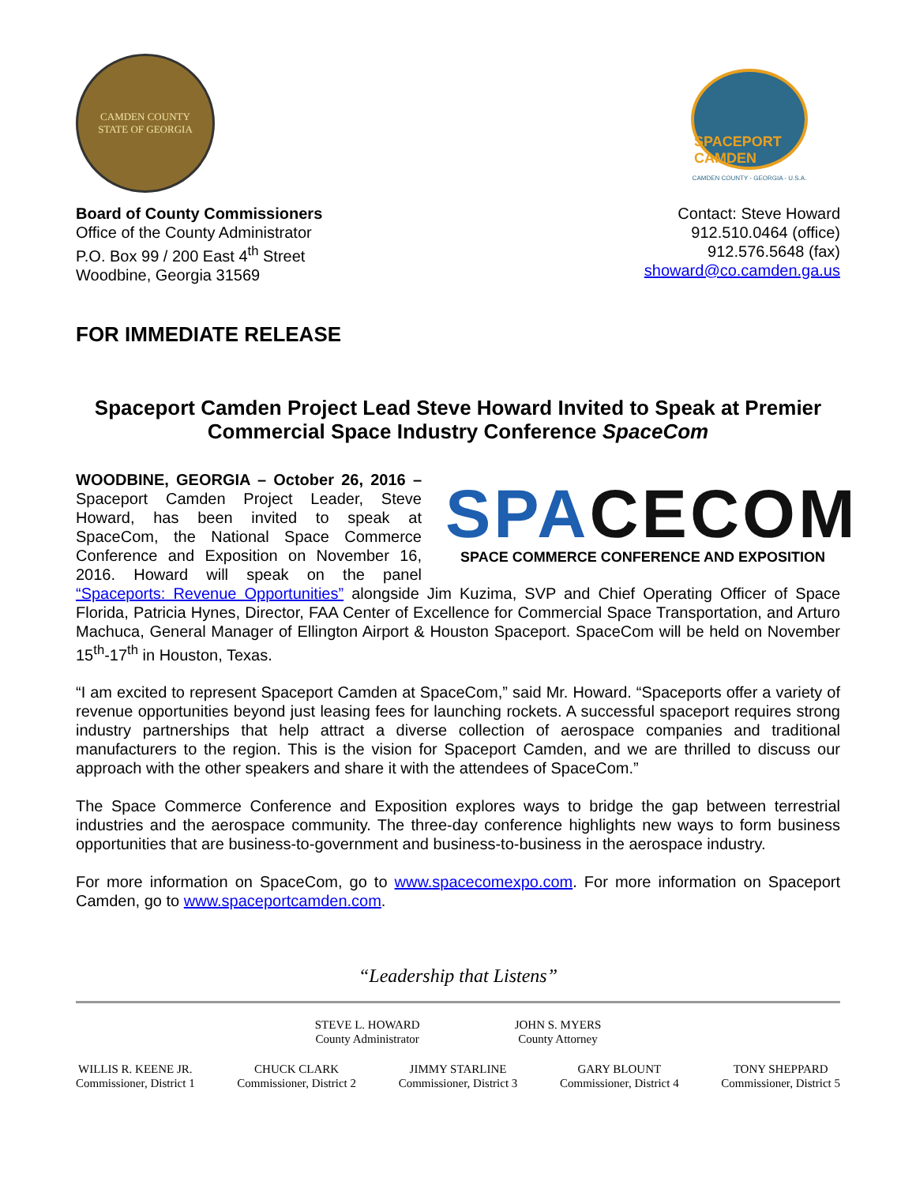CAMDEN COUNTY
STATE OF GEORGIA
SPACEPORT CAMDEN
CAMDEN COUNTY - GEORGIA - U.S.A.
Board of County Commissioners
Office of the County Administrator
P.O. Box 99 / 200 East 4<sup>th</sup> Street
Woodbine, Georgia 31569
Contact: Steve Howard
912.510.0464 (office)
912.576.5648 (fax)
showard@co.camden.ga.us
FOR IMMEDIATE RELEASE
Spaceport Camden Project Lead Steve Howard Invited to Speak at Premier Commercial Space Industry Conference SpaceCom
SPACECOM
SPACE COMMERCE CONFERENCE AND EXPOSITION
WOODBINE, GEORGIA – October 26, 2016 – Spaceport Camden Project Leader, Steve Howard, has been invited to speak at SpaceCom, the National Space Commerce Conference and Exposition on November 16, 2016. Howard will speak on the panel “Spaceports: Revenue Opportunities” alongside Jim Kuzima, SVP and Chief Operating Officer of Space Florida, Patricia Hynes, Director, FAA Center of Excellence for Commercial Space Transportation, and Arturo Machuca, General Manager of Ellington Airport & Houston Spaceport. SpaceCom will be held on November 15<sup>th</sup>-17<sup>th</sup> in Houston, Texas.
“I am excited to represent Spaceport Camden at SpaceCom,” said Mr. Howard. “Spaceports offer a variety of revenue opportunities beyond just leasing fees for launching rockets. A successful spaceport requires strong industry partnerships that help attract a diverse collection of aerospace companies and traditional manufacturers to the region. This is the vision for Spaceport Camden, and we are thrilled to discuss our approach with the other speakers and share it with the attendees of SpaceCom.”
The Space Commerce Conference and Exposition explores ways to bridge the gap between terrestrial industries and the aerospace community. The three-day conference highlights new ways to form business opportunities that are business-to-government and business-to-business in the aerospace industry.
For more information on SpaceCom, go to www.spacecomexpo.com. For more information on Spaceport Camden, go to www.spaceportcamden.com.
“Leadership that Listens”
STEVE L. HOWARD
County Administrator
JOHN S. MYERS
County Attorney
WILLIS R. KEENE JR.
Commissioner, District 1
CHUCK CLARK
Commissioner, District 2
JIMMY STARLINE
Commissioner, District 3
GARY BLOUNT
Commissioner, District 4
TONY SHEPPARD
Commissioner, District 5